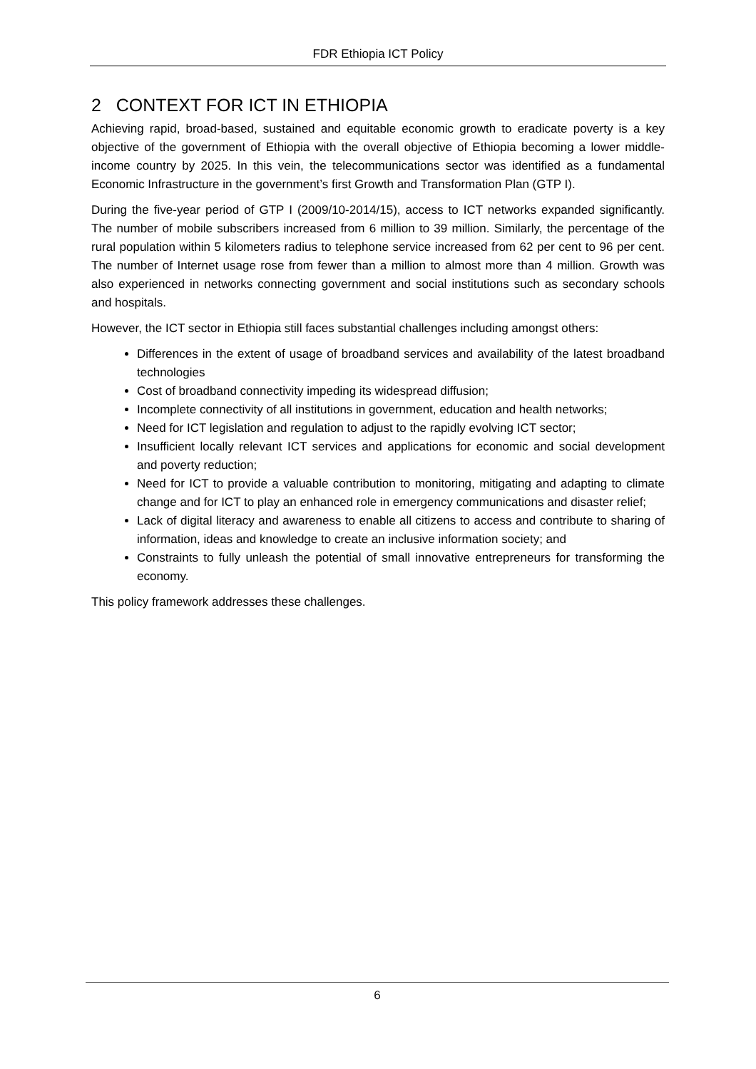FDR Ethiopia ICT Policy
2 CONTEXT FOR ICT IN ETHIOPIA
Achieving rapid, broad-based, sustained and equitable economic growth to eradicate poverty is a key objective of the government of Ethiopia with the overall objective of Ethiopia becoming a lower middle-income country by 2025. In this vein, the telecommunications sector was identified as a fundamental Economic Infrastructure in the government’s first Growth and Transformation Plan (GTP I).
During the five-year period of GTP I (2009/10-2014/15), access to ICT networks expanded significantly. The number of mobile subscribers increased from 6 million to 39 million. Similarly, the percentage of the rural population within 5 kilometers radius to telephone service increased from 62 per cent to 96 per cent. The number of Internet usage rose from fewer than a million to almost more than 4 million. Growth was also experienced in networks connecting government and social institutions such as secondary schools and hospitals.
However, the ICT sector in Ethiopia still faces substantial challenges including amongst others:
Differences in the extent of usage of broadband services and availability of the latest broadband technologies
Cost of broadband connectivity impeding its widespread diffusion;
Incomplete connectivity of all institutions in government, education and health networks;
Need for ICT legislation and regulation to adjust to the rapidly evolving ICT sector;
Insufficient locally relevant ICT services and applications for economic and social development and poverty reduction;
Need for ICT to provide a valuable contribution to monitoring, mitigating and adapting to climate change and for ICT to play an enhanced role in emergency communications and disaster relief;
Lack of digital literacy and awareness to enable all citizens to access and contribute to sharing of information, ideas and knowledge to create an inclusive information society; and
Constraints to fully unleash the potential of small innovative entrepreneurs for transforming the economy.
This policy framework addresses these challenges.
6